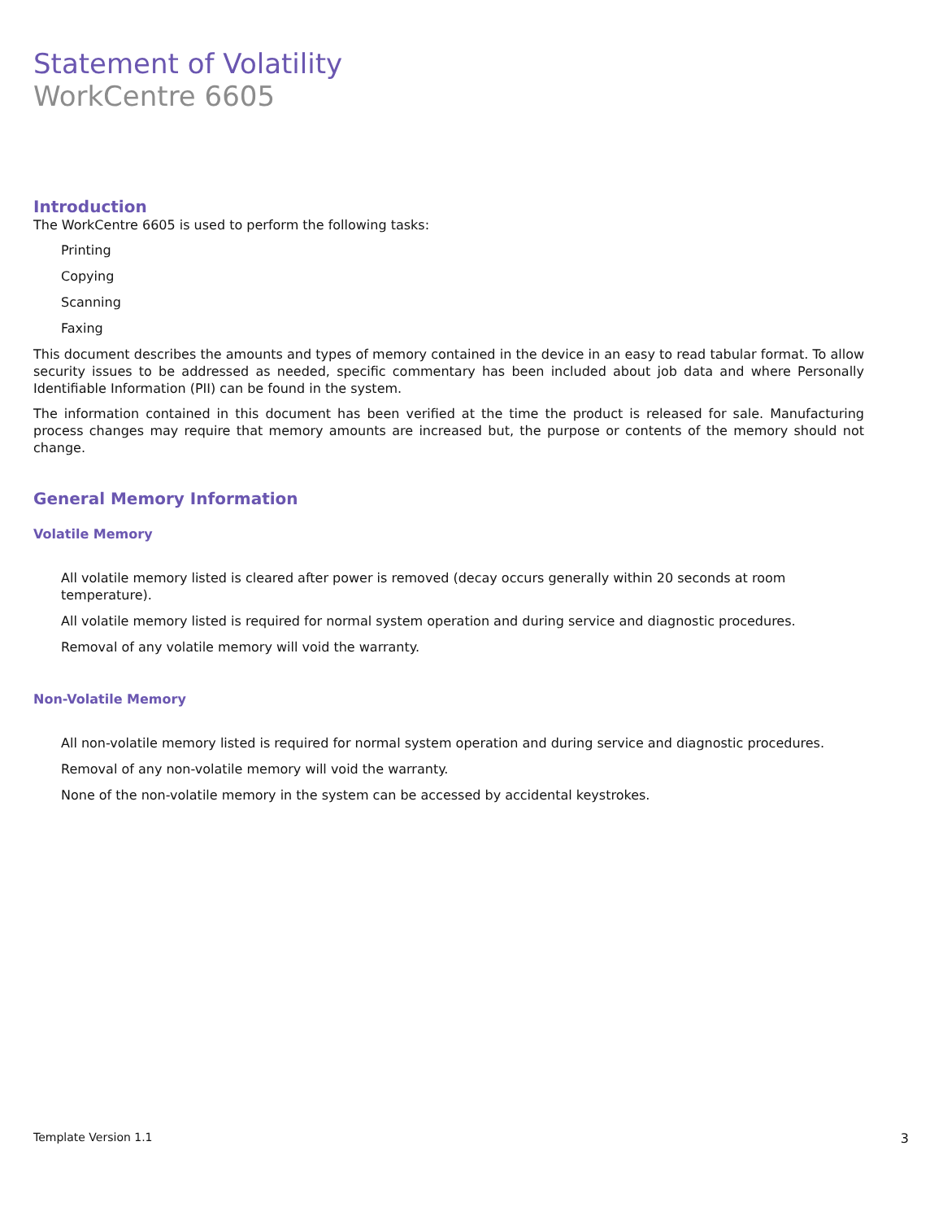Statement of Volatility
WorkCentre 6605
Introduction
The WorkCentre 6605 is used to perform the following tasks:
Printing
Copying
Scanning
Faxing
This document describes the amounts and types of memory contained in the device in an easy to read tabular format. To allow security issues to be addressed as needed, specific commentary has been included about job data and where Personally Identifiable Information (PII) can be found in the system.
The information contained in this document has been verified at the time the product is released for sale. Manufacturing process changes may require that memory amounts are increased but, the purpose or contents of the memory should not change.
General Memory Information
Volatile Memory
All volatile memory listed is cleared after power is removed (decay occurs generally within 20 seconds at room temperature).
All volatile memory listed is required for normal system operation and during service and diagnostic procedures.
Removal of any volatile memory will void the warranty.
Non-Volatile Memory
All non-volatile memory listed is required for normal system operation and during service and diagnostic procedures.
Removal of any non-volatile memory will void the warranty.
None of the non-volatile memory in the system can be accessed by accidental keystrokes.
Template Version 1.1 3